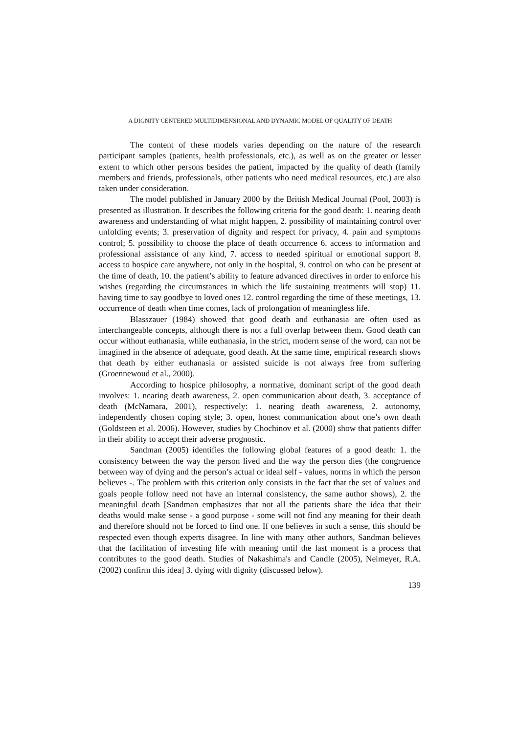A DIGNITY CENTERED MULTIDIMENSIONAL AND DYNAMIC MODEL OF QUALITY OF DEATH
The content of these models varies depending on the nature of the research participant samples (patients, health professionals, etc.), as well as on the greater or lesser extent to which other persons besides the patient, impacted by the quality of death (family members and friends, professionals, other patients who need medical resources, etc.) are also taken under consideration.
The model published in January 2000 by the British Medical Journal (Pool, 2003) is presented as illustration. It describes the following criteria for the good death: 1. nearing death awareness and understanding of what might happen, 2. possibility of maintaining control over unfolding events; 3. preservation of dignity and respect for privacy, 4. pain and symptoms control; 5. possibility to choose the place of death occurrence 6. access to information and professional assistance of any kind, 7. access to needed spiritual or emotional support 8. access to hospice care anywhere, not only in the hospital, 9. control on who can be present at the time of death, 10. the patient’s ability to feature advanced directives in order to enforce his wishes (regarding the circumstances in which the life sustaining treatments will stop) 11. having time to say goodbye to loved ones 12. control regarding the time of these meetings, 13. occurrence of death when time comes, lack of prolongation of meaningless life.
Blasszauer (1984) showed that good death and euthanasia are often used as interchangeable concepts, although there is not a full overlap between them. Good death can occur without euthanasia, while euthanasia, in the strict, modern sense of the word, can not be imagined in the absence of adequate, good death. At the same time, empirical research shows that death by either euthanasia or assisted suicide is not always free from suffering (Groennewoud et al., 2000).
According to hospice philosophy, a normative, dominant script of the good death involves: 1. nearing death awareness, 2. open communication about death, 3. acceptance of death (McNamara, 2001), respectively: 1. nearing death awareness, 2. autonomy, independently chosen coping style; 3. open, honest communication about one’s own death (Goldsteen et al. 2006). However, studies by Chochinov et al. (2000) show that patients differ in their ability to accept their adverse prognostic.
Sandman (2005) identifies the following global features of a good death: 1. the consistency between the way the person lived and the way the person dies (the congruence between way of dying and the person’s actual or ideal self - values, norms in which the person believes -. The problem with this criterion only consists in the fact that the set of values and goals people follow need not have an internal consistency, the same author shows), 2. the meaningful death [Sandman emphasizes that not all the patients share the idea that their deaths would make sense - a good purpose - some will not find any meaning for their death and therefore should not be forced to find one. If one believes in such a sense, this should be respected even though experts disagree. In line with many other authors, Sandman believes that the facilitation of investing life with meaning until the last moment is a process that contributes to the good death. Studies of Nakashima's and Candle (2005), Neimeyer, R.A. (2002) confirm this idea] 3. dying with dignity (discussed below).
139